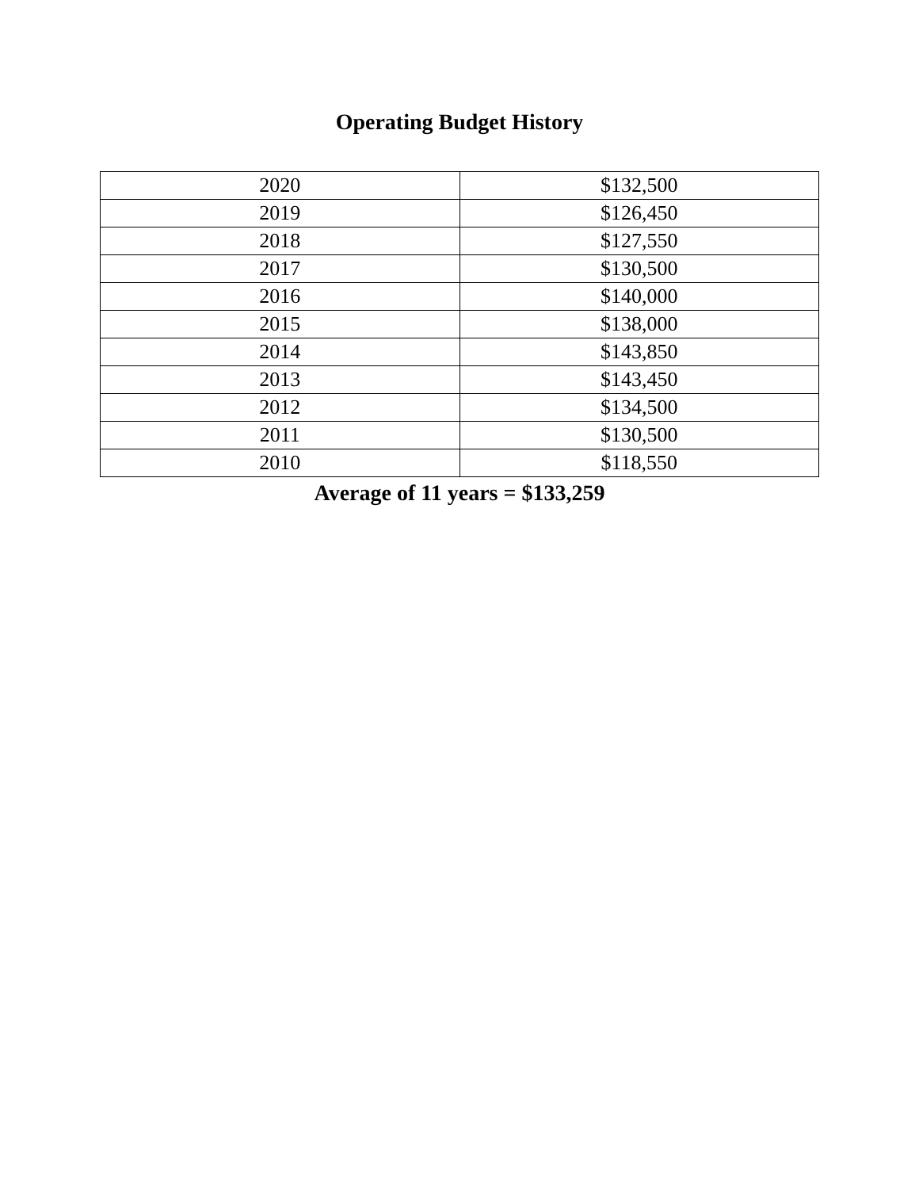Operating Budget History
| 2020 | $132,500 |
| 2019 | $126,450 |
| 2018 | $127,550 |
| 2017 | $130,500 |
| 2016 | $140,000 |
| 2015 | $138,000 |
| 2014 | $143,850 |
| 2013 | $143,450 |
| 2012 | $134,500 |
| 2011 | $130,500 |
| 2010 | $118,550 |
Average of 11 years = $133,259